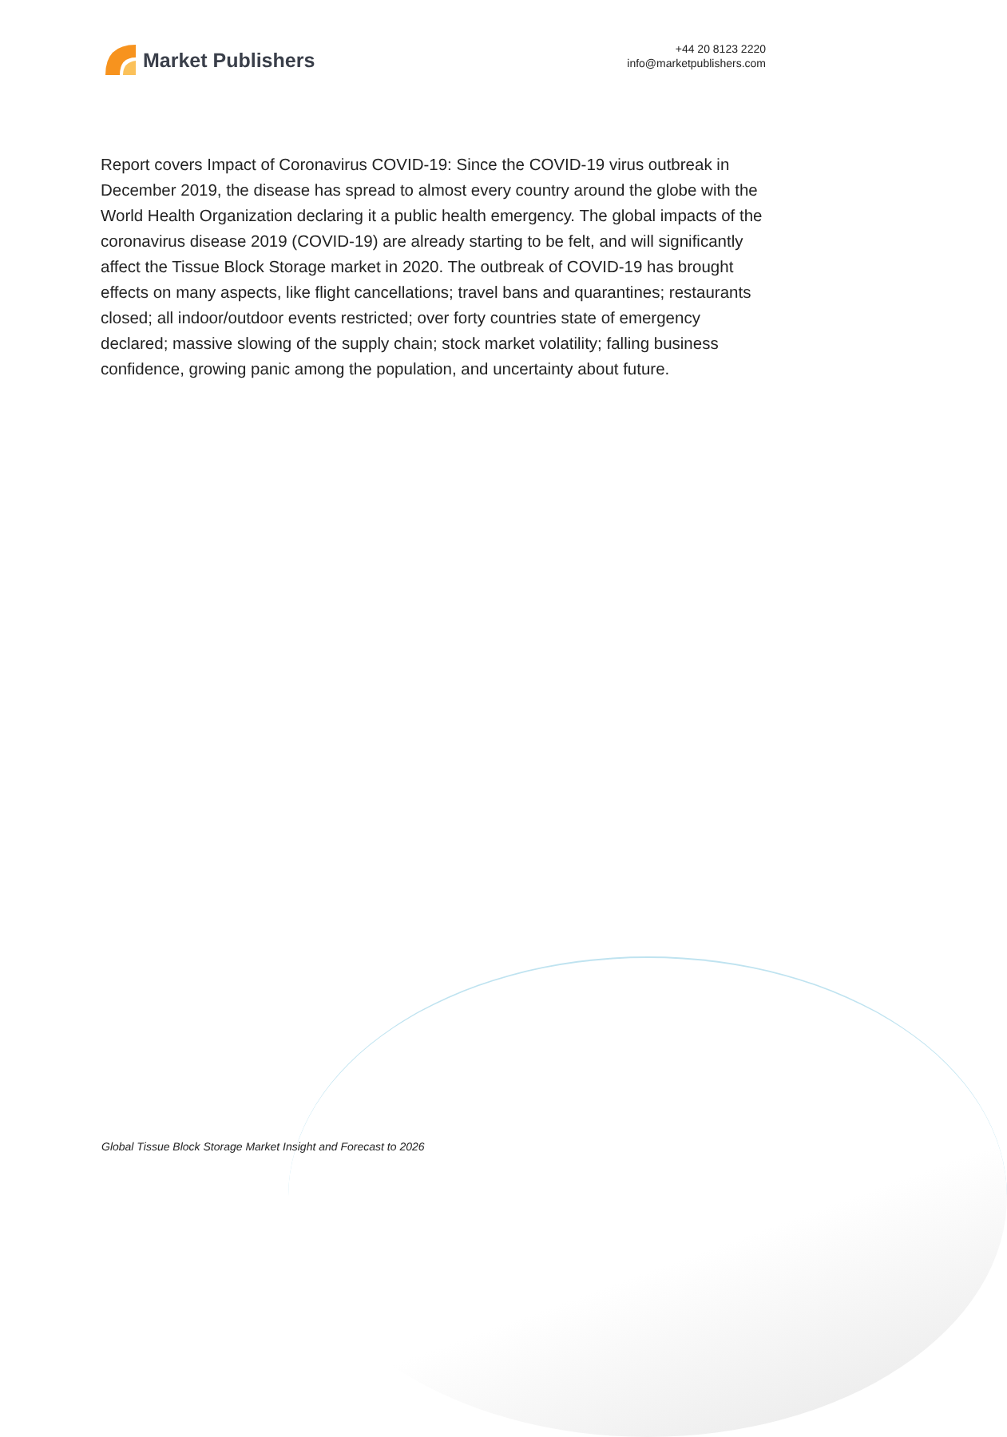Market Publishers
+44 20 8123 2220
info@marketpublishers.com
Report covers Impact of Coronavirus COVID-19: Since the COVID-19 virus outbreak in December 2019, the disease has spread to almost every country around the globe with the World Health Organization declaring it a public health emergency. The global impacts of the coronavirus disease 2019 (COVID-19) are already starting to be felt, and will significantly affect the Tissue Block Storage market in 2020. The outbreak of COVID-19 has brought effects on many aspects, like flight cancellations; travel bans and quarantines; restaurants closed; all indoor/outdoor events restricted; over forty countries state of emergency declared; massive slowing of the supply chain; stock market volatility; falling business confidence, growing panic among the population, and uncertainty about future.
Global Tissue Block Storage Market Insight and Forecast to 2026